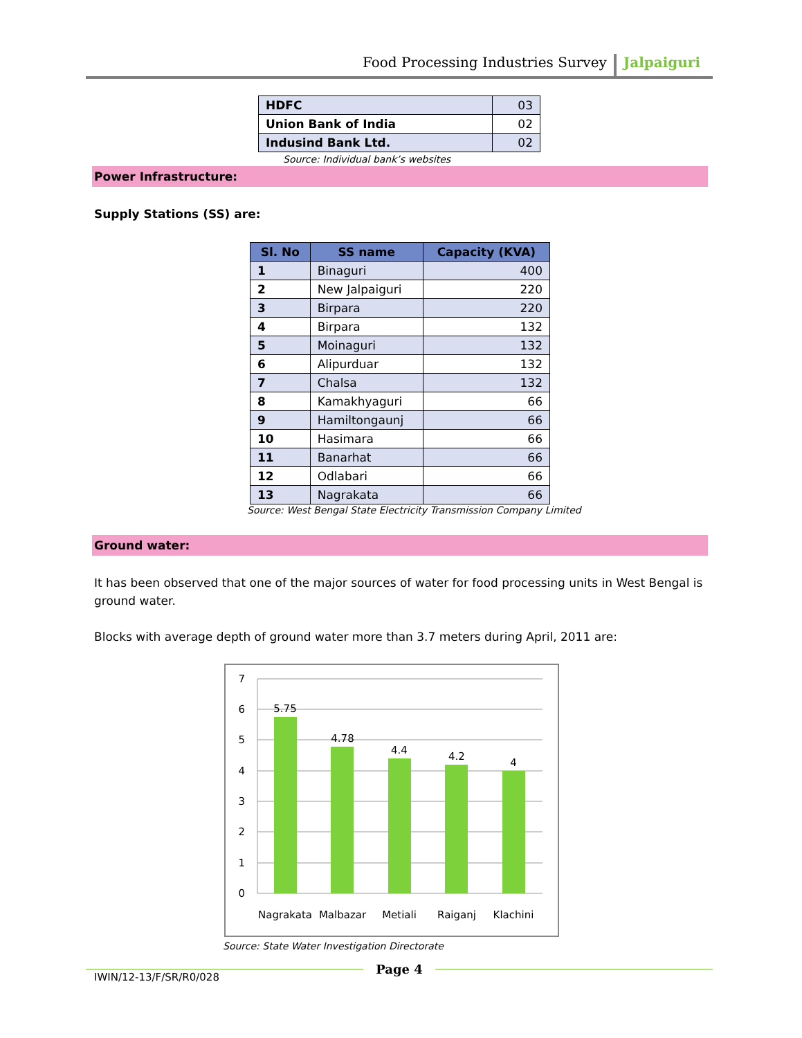Food Processing Industries Survey Jalpaiguri
| HDFC | 03 |
| Union Bank of India | 02 |
| Indusind Bank Ltd. | 02 |
Source: Individual bank’s websites
Power Infrastructure:
Supply Stations (SS) are:
| Sl. No | SS name | Capacity (KVA) |
| --- | --- | --- |
| 1 | Binaguri | 400 |
| 2 | New Jalpaiguri | 220 |
| 3 | Birpara | 220 |
| 4 | Birpara | 132 |
| 5 | Moinaguri | 132 |
| 6 | Alipurduar | 132 |
| 7 | Chalsa | 132 |
| 8 | Kamakhyaguri | 66 |
| 9 | Hamiltongaunj | 66 |
| 10 | Hasimara | 66 |
| 11 | Banarhat | 66 |
| 12 | Odlabari | 66 |
| 13 | Nagrakata | 66 |
Source: West Bengal State Electricity Transmission Company Limited
Ground water:
It has been observed that one of the major sources of water for food processing units in West Bengal is ground water.
Blocks with average depth of ground water more than 3.7 meters during April, 2011 are:
7
6
5
4
3
2
1
0
5.75
4.78
4.4
4.2
4
Nagrakata
Malbazar
Metiali
Raiganj
Klachini
Source: State Water Investigation Directorate
Page 4
IWIN/12-13/F/SR/R0/028